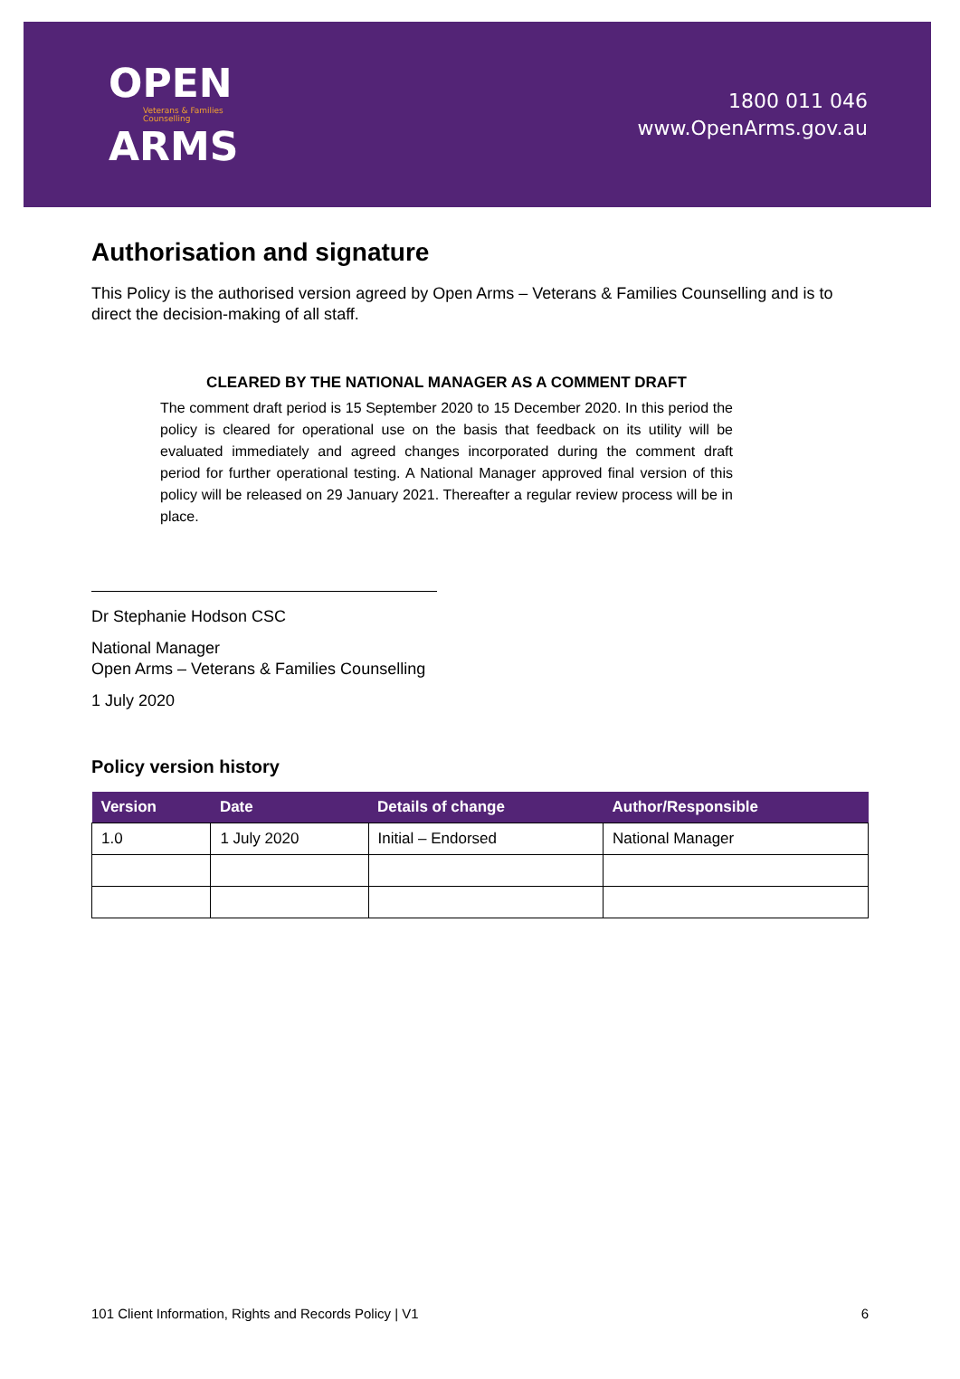OPEN
Veterans & Families
Counselling
ARMS
1800 011 046
www.OpenArms.gov.au
Authorisation and signature
This Policy is the authorised version agreed by Open Arms – Veterans & Families Counselling and is to direct the decision-making of all staff.
CLEARED BY THE NATIONAL MANAGER AS A COMMENT DRAFT
The comment draft period is 15 September 2020 to 15 December 2020. In this period the policy is cleared for operational use on the basis that feedback on its utility will be evaluated immediately and agreed changes incorporated during the comment draft period for further operational testing. A National Manager approved final version of this policy will be released on 29 January 2021. Thereafter a regular review process will be in place.
Dr Stephanie Hodson CSC
National Manager
Open Arms – Veterans & Families Counselling
1 July 2020
Policy version history
| Version | Date | Details of change | Author/Responsible |
| --- | --- | --- | --- |
| 1.0 | 1 July 2020 | Initial – Endorsed | National Manager |
101 Client Information, Rights and Records Policy | V1 6